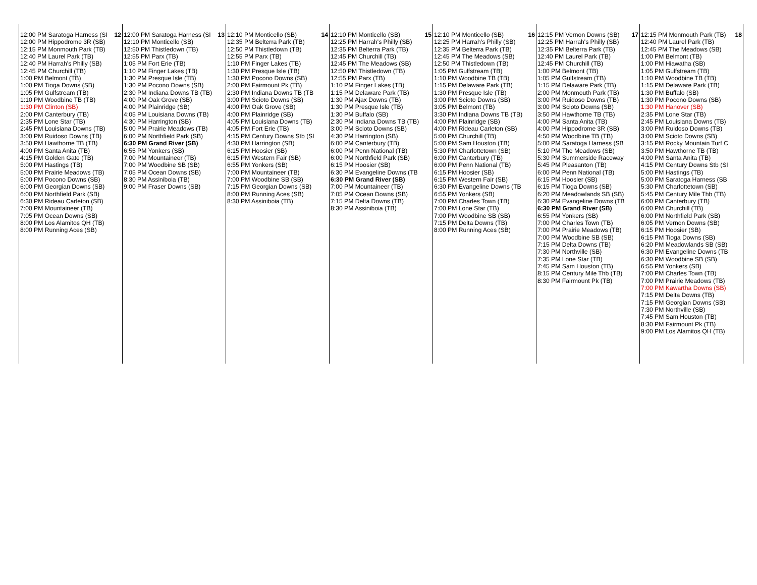| 12:00 PM Saratoga Harness (SI 12 12:00 PM Hippodrome 3R (SB) 12:15 PM Monmouth Park (TB) 12:40 PM Laurel Park (TB) 12:40 PM Harrah's Philly (SB) 12:45 PM Churchill (TB) 1:00 PM Belmont (TB) 1:00 PM Tioga Downs (SB) 1:05 PM Gulfstream (TB) 1:10 PM Woodbine TB (TB) 1:30 PM Clinton (SB) 2:00 PM Canterbury (TB) 2:35 PM Lone Star (TB) 2:45 PM Louisiana Downs (TB) 3:00 PM Ruidoso Downs (TB) 3:50 PM Hawthorne TB (TB) 4:00 PM Santa Anita (TB) 4:15 PM Golden Gate (TB) 5:00 PM Hastings (TB) 5:00 PM Prairie Meadows (TB) 5:00 PM Pocono Downs (SB) 6:00 PM Georgian Downs (SB) 6:00 PM Northfield Park (SB) 6:30 PM Rideau Carleton (SB) 7:00 PM Mountaineer (TB) 7:05 PM Ocean Downs (SB) 8:00 PM Los Alamitos QH (TB) 8:00 PM Running Aces (SB) | 12:00 PM Saratoga Harness (SI 13 12:10 PM Monticello (SB) 12:50 PM Thistledown (TB) 12:55 PM Parx (TB) 1:05 PM Fort Erie (TB) 1:10 PM Finger Lakes (TB) 1:30 PM Presque Isle (TB) 1:30 PM Pocono Downs (SB) 2:30 PM Indiana Downs TB (TB) 4:00 PM Oak Grove (SB) 4:00 PM Plainridge (SB) 4:05 PM Louisiana Downs (TB) 4:30 PM Harrington (SB) 5:00 PM Prairie Meadows (TB) 6:00 PM Northfield Park (SB) 6:30 PM Grand River (SB) 6:55 PM Yonkers (SB) 7:00 PM Mountaineer (TB) 7:00 PM Woodbine SB (SB) 7:05 PM Ocean Downs (SB) 8:30 PM Assiniboia (TB) 9:00 PM Fraser Downs (SB) | 12:10 PM Monticello (SB) 14 12:35 PM Belterra Park (TB) 12:50 PM Thistledown (TB) 12:55 PM Parx (TB) 1:10 PM Finger Lakes (TB) 1:30 PM Presque Isle (TB) 1:30 PM Pocono Downs (SB) 2:00 PM Fairmount Pk (TB) 2:30 PM Indiana Downs TB (TB 3:00 PM Scioto Downs (SB) 4:00 PM Oak Grove (SB) 4:00 PM Plainridge (SB) 4:05 PM Louisiana Downs (TB) 4:05 PM Fort Erie (TB) 4:15 PM Century Downs Stb (SI 4:30 PM Harrington (SB) 6:15 PM Hoosier (SB) 6:15 PM Western Fair (SB) 6:55 PM Yonkers (SB) 7:00 PM Mountaineer (TB) 7:00 PM Woodbine SB (SB) 7:15 PM Georgian Downs (SB) 8:00 PM Running Aces (SB) 8:30 PM Assiniboia (TB) | 12:10 PM Monticello (SB) 15 12:25 PM Harrah's Philly (SB) 12:35 PM Belterra Park (TB) 12:45 PM Churchill (TB) 12:45 PM The Meadows (SB) 12:50 PM Thistledown (TB) 12:55 PM Parx (TB) 1:10 PM Finger Lakes (TB) 1:15 PM Delaware Park (TB) 1:30 PM Ajax Downs (TB) 1:30 PM Presque Isle (TB) 1:30 PM Buffalo (SB) 2:30 PM Indiana Downs TB (TB) 3:00 PM Scioto Downs (SB) 4:30 PM Harrington (SB) 6:00 PM Canterbury (TB) 6:00 PM Penn National (TB) 6:00 PM Northfield Park (SB) 6:15 PM Hoosier (SB) 6:30 PM Evangeline Downs (TB 6:30 PM Grand River (SB) 7:00 PM Mountaineer (TB) 7:05 PM Ocean Downs (SB) 7:15 PM Delta Downs (TB) 8:30 PM Assiniboia (TB) | 12:10 PM Monticello (SB) 16 12:25 PM Harrah's Philly (SB) 12:35 PM Belterra Park (TB) 12:45 PM The Meadows (SB) 12:50 PM Thistledown (TB) 1:05 PM Gulfstream (TB) 1:10 PM Woodbine TB (TB) 1:15 PM Delaware Park (TB) 1:30 PM Presque Isle (TB) 3:00 PM Scioto Downs (SB) 3:05 PM Belmont (TB) 3:30 PM Indiana Downs TB (TB) 4:00 PM Plainridge (SB) 4:00 PM Rideau Carleton (SB) 5:00 PM Churchill (TB) 5:00 PM Sam Houston (TB) 5:30 PM Charlottetown (SB) 6:00 PM Canterbury (TB) 6:00 PM Penn National (TB) 6:15 PM Hoosier (SB) 6:15 PM Western Fair (SB) 6:30 PM Evangeline Downs (TB 6:55 PM Yonkers (SB) 7:00 PM Charles Town (TB) 7:00 PM Lone Star (TB) 7:00 PM Woodbine SB (SB) 7:15 PM Delta Downs (TB) 8:00 PM Running Aces (SB) | 12:15 PM Vernon Downs (SB) 17 12:25 PM Harrah's Philly (SB) 12:35 PM Belterra Park (TB) 12:40 PM Laurel Park (TB) 12:45 PM Churchill (TB) 1:00 PM Belmont (TB) 1:05 PM Gulfstream (TB) 1:15 PM Delaware Park (TB) 2:00 PM Monmouth Park (TB) 3:00 PM Ruidoso Downs (TB) 3:00 PM Scioto Downs (SB) 3:50 PM Hawthorne TB (TB) 4:00 PM Santa Anita (TB) 4:00 PM Hippodrome 3R (SB) 4:50 PM Woodbine TB (TB) 5:00 PM Saratoga Harness (SB 5:10 PM The Meadows (SB) 5:30 PM Summerside Raceway 5:45 PM Pleasanton (TB) 6:00 PM Penn National (TB) 6:15 PM Hoosier (SB) 6:15 PM Tioga Downs (SB) 6:20 PM Meadowlands SB (SB) 6:30 PM Evangeline Downs (TB 6:30 PM Grand River (SB) 6:55 PM Yonkers (SB) 7:00 PM Charles Town (TB) 7:00 PM Prairie Meadows (TB) 7:00 PM Woodbine SB (SB) 7:15 PM Delta Downs (TB) 7:30 PM Northville (SB) 7:35 PM Lone Star (TB) 7:45 PM Sam Houston (TB) 8:15 PM Century Mile Thb (TB) 8:30 PM Fairmount Pk (TB) | 12:15 PM Monmouth Park (TB) 18 12:40 PM Laurel Park (TB) 12:45 PM The Meadows (SB) 1:00 PM Belmont (TB) 1:00 PM Hiawatha (SB) 1:05 PM Gulfstream (TB) 1:10 PM Woodbine TB (TB) 1:15 PM Delaware Park (TB) 1:30 PM Buffalo (SB) 1:30 PM Pocono Downs (SB) 1:30 PM Hanover (SB) 2:35 PM Lone Star (TB) 2:45 PM Louisiana Downs (TB) 3:00 PM Ruidoso Downs (TB) 3:00 PM Scioto Downs (SB) 3:15 PM Rocky Mountain Turf C 3:50 PM Hawthorne TB (TB) 4:00 PM Santa Anita (TB) 4:15 PM Century Downs Stb (SI 5:00 PM Hastings (TB) 5:00 PM Saratoga Harness (SB 5:30 PM Charlottetown (SB) 5:45 PM Century Mile Thb (TB) 6:00 PM Canterbury (TB) 6:00 PM Churchill (TB) 6:00 PM Northfield Park (SB) 6:05 PM Vernon Downs (SB) 6:15 PM Hoosier (SB) 6:15 PM Tioga Downs (SB) 6:20 PM Meadowlands SB (SB) 6:30 PM Evangeline Downs (TB 6:30 PM Woodbine SB (SB) 6:55 PM Yonkers (SB) 7:00 PM Charles Town (TB) 7:00 PM Prairie Meadows (TB) 7:00 PM Kawartha Downs (SB) 7:15 PM Delta Downs (TB) 7:15 PM Georgian Downs (SB) 7:30 PM Northville (SB) 7:45 PM Sam Houston (TB) 8:30 PM Fairmount Pk (TB) 9:00 PM Los Alamitos QH (TB) |